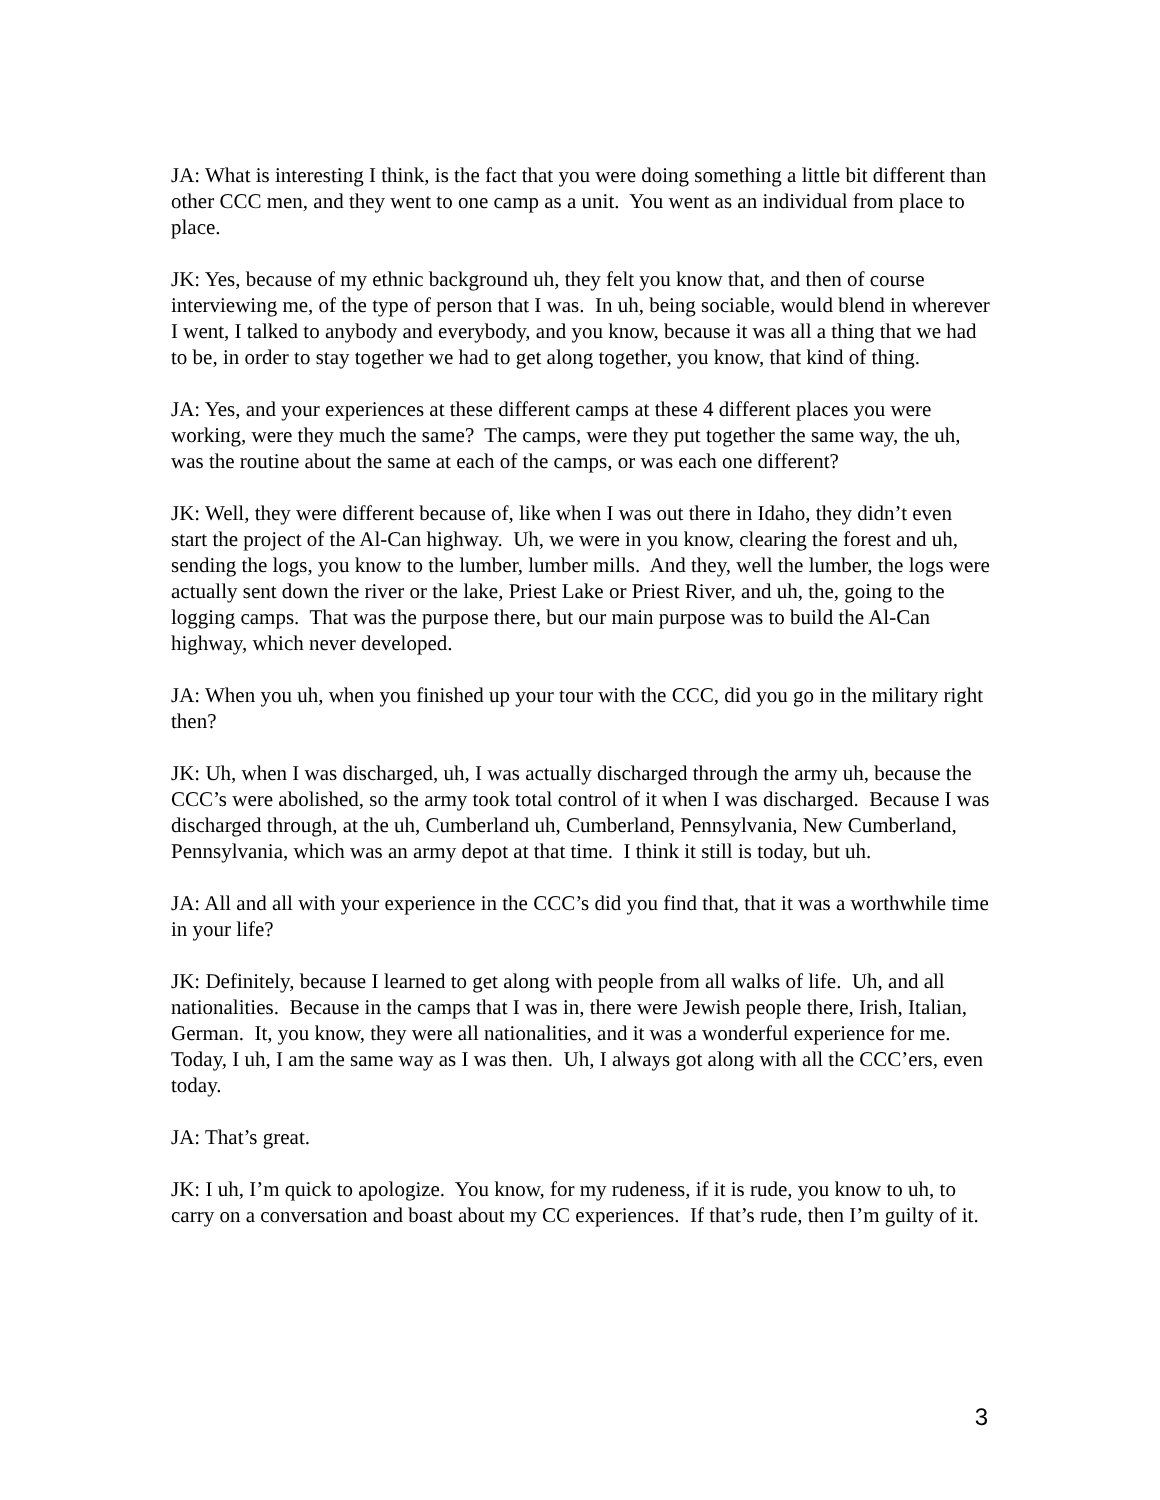JA: What is interesting I think, is the fact that you were doing something a little bit different than other CCC men, and they went to one camp as a unit. You went as an individual from place to place.
JK: Yes, because of my ethnic background uh, they felt you know that, and then of course interviewing me, of the type of person that I was. In uh, being sociable, would blend in wherever I went, I talked to anybody and everybody, and you know, because it was all a thing that we had to be, in order to stay together we had to get along together, you know, that kind of thing.
JA: Yes, and your experiences at these different camps at these 4 different places you were working, were they much the same? The camps, were they put together the same way, the uh, was the routine about the same at each of the camps, or was each one different?
JK: Well, they were different because of, like when I was out there in Idaho, they didn’t even start the project of the Al-Can highway. Uh, we were in you know, clearing the forest and uh, sending the logs, you know to the lumber, lumber mills. And they, well the lumber, the logs were actually sent down the river or the lake, Priest Lake or Priest River, and uh, the, going to the logging camps. That was the purpose there, but our main purpose was to build the Al-Can highway, which never developed.
JA: When you uh, when you finished up your tour with the CCC, did you go in the military right then?
JK: Uh, when I was discharged, uh, I was actually discharged through the army uh, because the CCC’s were abolished, so the army took total control of it when I was discharged. Because I was discharged through, at the uh, Cumberland uh, Cumberland, Pennsylvania, New Cumberland, Pennsylvania, which was an army depot at that time. I think it still is today, but uh.
JA: All and all with your experience in the CCC’s did you find that, that it was a worthwhile time in your life?
JK: Definitely, because I learned to get along with people from all walks of life. Uh, and all nationalities. Because in the camps that I was in, there were Jewish people there, Irish, Italian, German. It, you know, they were all nationalities, and it was a wonderful experience for me. Today, I uh, I am the same way as I was then. Uh, I always got along with all the CCC’ers, even today.
JA: That’s great.
JK: I uh, I’m quick to apologize. You know, for my rudeness, if it is rude, you know to uh, to carry on a conversation and boast about my CC experiences. If that’s rude, then I’m guilty of it.
3